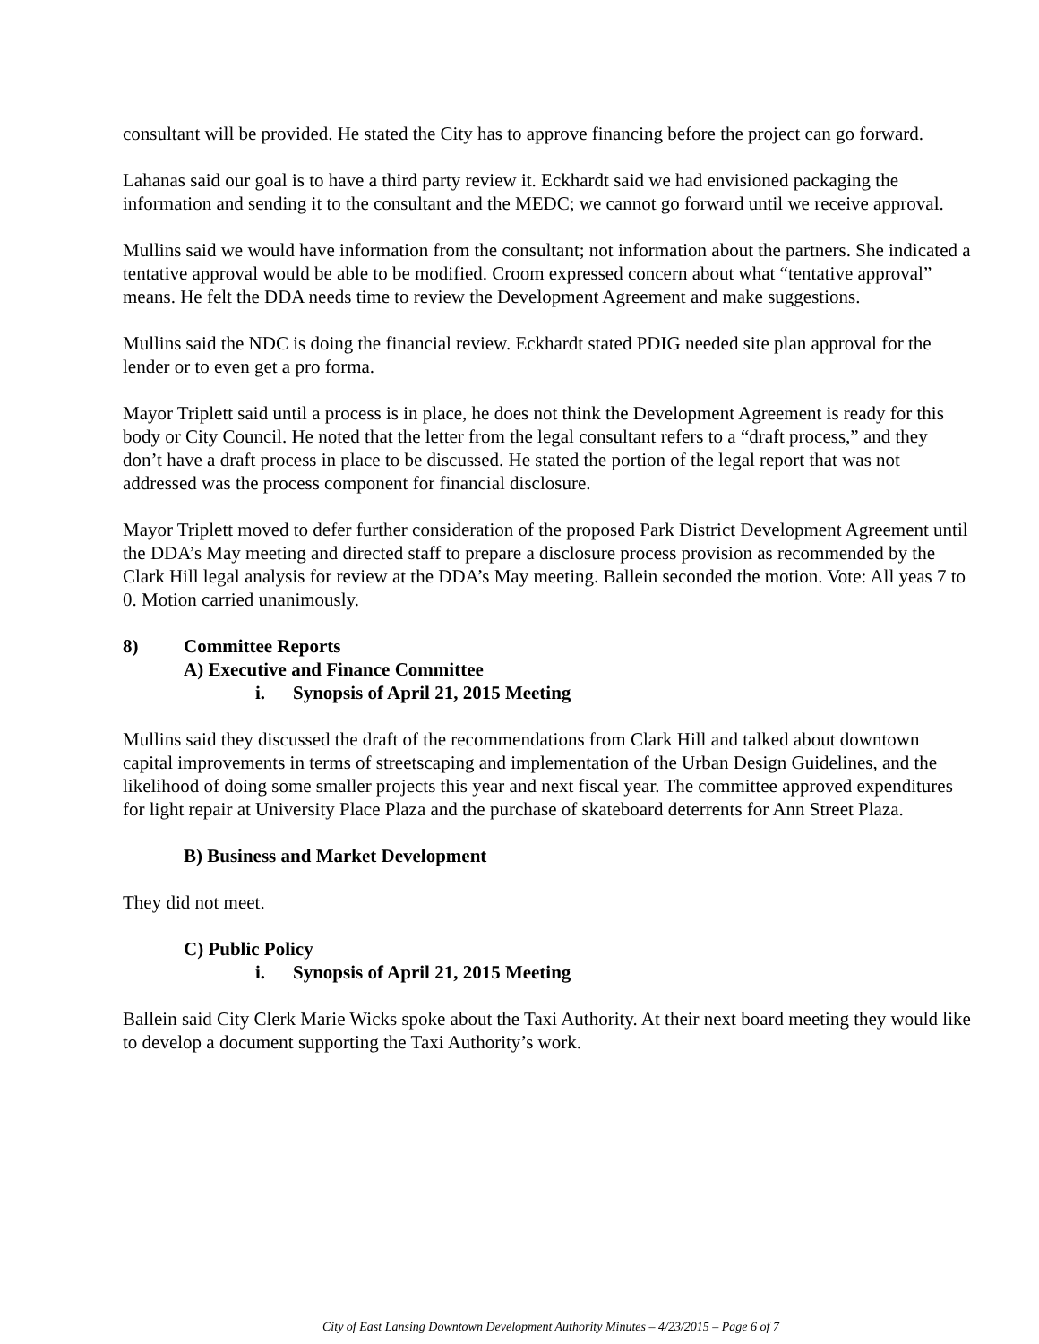consultant will be provided. He stated the City has to approve financing before the project can go forward.
Lahanas said our goal is to have a third party review it. Eckhardt said we had envisioned packaging the information and sending it to the consultant and the MEDC; we cannot go forward until we receive approval.
Mullins said we would have information from the consultant; not information about the partners. She indicated a tentative approval would be able to be modified. Croom expressed concern about what “tentative approval” means. He felt the DDA needs time to review the Development Agreement and make suggestions.
Mullins said the NDC is doing the financial review. Eckhardt stated PDIG needed site plan approval for the lender or to even get a pro forma.
Mayor Triplett said until a process is in place, he does not think the Development Agreement is ready for this body or City Council. He noted that the letter from the legal consultant refers to a “draft process,” and they don’t have a draft process in place to be discussed. He stated the portion of the legal report that was not addressed was the process component for financial disclosure.
Mayor Triplett moved to defer further consideration of the proposed Park District Development Agreement until the DDA’s May meeting and directed staff to prepare a disclosure process provision as recommended by the Clark Hill legal analysis for review at the DDA’s May meeting. Ballein seconded the motion. Vote: All yeas 7 to 0. Motion carried unanimously.
8) Committee Reports
A) Executive and Finance Committee
i. Synopsis of April 21, 2015 Meeting
Mullins said they discussed the draft of the recommendations from Clark Hill and talked about downtown capital improvements in terms of streetscaping and implementation of the Urban Design Guidelines, and the likelihood of doing some smaller projects this year and next fiscal year. The committee approved expenditures for light repair at University Place Plaza and the purchase of skateboard deterrents for Ann Street Plaza.
B) Business and Market Development
They did not meet.
C) Public Policy
i. Synopsis of April 21, 2015 Meeting
Ballein said City Clerk Marie Wicks spoke about the Taxi Authority. At their next board meeting they would like to develop a document supporting the Taxi Authority’s work.
City of East Lansing Downtown Development Authority Minutes – 4/23/2015 – Page 6 of 7